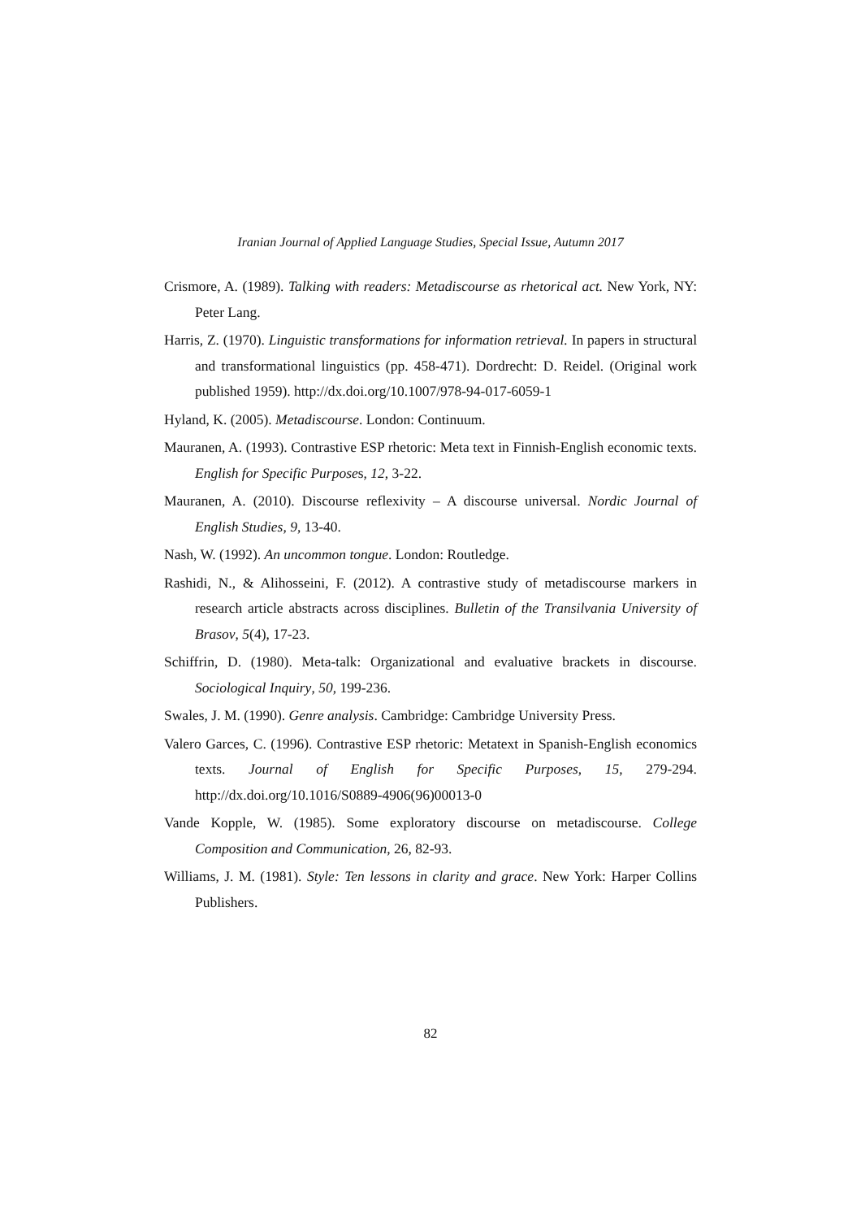Iranian Journal of Applied Language Studies, Special Issue, Autumn 2017
Crismore, A. (1989). Talking with readers: Metadiscourse as rhetorical act. New York, NY: Peter Lang.
Harris, Z. (1970). Linguistic transformations for information retrieval. In papers in structural and transformational linguistics (pp. 458-471). Dordrecht: D. Reidel. (Original work published 1959). http://dx.doi.org/10.1007/978-94-017-6059-1
Hyland, K. (2005). Metadiscourse. London: Continuum.
Mauranen, A. (1993). Contrastive ESP rhetoric: Meta text in Finnish-English economic texts. English for Specific Purposes, 12, 3-22.
Mauranen, A. (2010). Discourse reflexivity – A discourse universal. Nordic Journal of English Studies, 9, 13-40.
Nash, W. (1992). An uncommon tongue. London: Routledge.
Rashidi, N., & Alihosseini, F. (2012). A contrastive study of metadiscourse markers in research article abstracts across disciplines. Bulletin of the Transilvania University of Brasov, 5(4), 17-23.
Schiffrin, D. (1980). Meta-talk: Organizational and evaluative brackets in discourse. Sociological Inquiry, 50, 199-236.
Swales, J. M. (1990). Genre analysis. Cambridge: Cambridge University Press.
Valero Garces, C. (1996). Contrastive ESP rhetoric: Metatext in Spanish-English economics texts. Journal of English for Specific Purposes, 15, 279-294. http://dx.doi.org/10.1016/S0889-4906(96)00013-0
Vande Kopple, W. (1985). Some exploratory discourse on metadiscourse. College Composition and Communication, 26, 82-93.
Williams, J. M. (1981). Style: Ten lessons in clarity and grace. New York: Harper Collins Publishers.
82